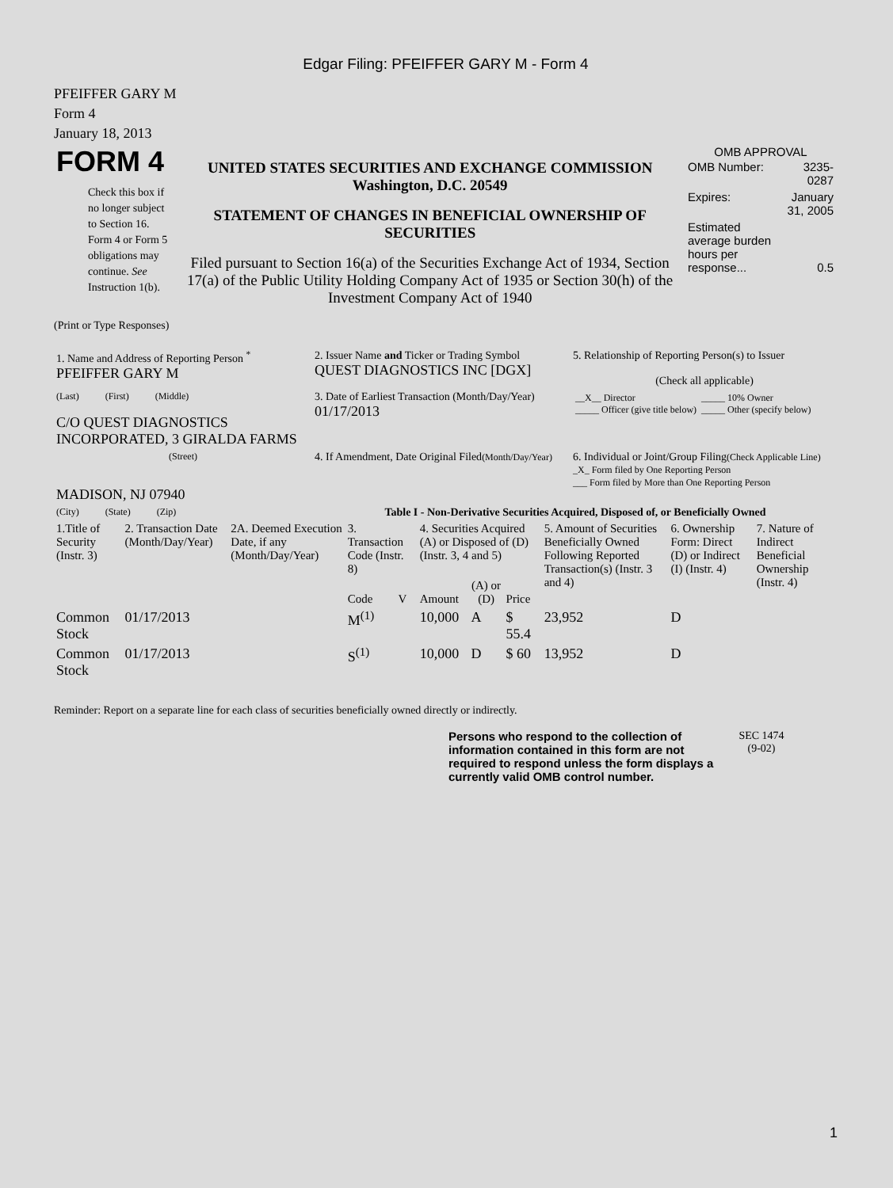Edgar Filing: PFEIFFER GARY M - Form 4
PFEIFFER GARY M
Form 4
January 18, 2013
| FORM 4 Check this box if no longer subject to Section 16. Form 4 or Form 5 obligations may continue. See Instruction 1(b). | UNITED STATES SECURITIES AND EXCHANGE COMMISSION Washington, D.C. 20549 STATEMENT OF CHANGES IN BENEFICIAL OWNERSHIP OF SECURITIES Filed pursuant to Section 16(a) of the Securities Exchange Act of 1934, Section 17(a) of the Public Utility Holding Company Act of 1935 or Section 30(h) of the Investment Company Act of 1940 | OMB APPROVAL / OMB Number: / 3235-0287 / / Expires: / January 31, 2005 / / Estimated average burden hours per response... / 0.5 / |
(Print or Type Responses)
| 1. Name and Address of Reporting Person <sup>*</sup> PFEIFFER GARY M | 2. Issuer Name and Ticker or Trading Symbol QUEST DIAGNOSTICS INC [DGX] | 5. Relationship of Reporting Person(s) to Issuer (Check all applicable) |
| (Last) (First) (Middle) C/O QUEST DIAGNOSTICS INCORPORATED, 3 GIRALDA FARMS | 3. Date of Earliest Transaction (Month/Day/Year) 01/17/2013 | / __X__ Director _____ Officer (give title below) / _____ 10% Owner _____ Other (specify below) / |
| (Street) MADISON, NJ 07940 | 4. If Amendment, Date Original Filed (Month/Day/Year) | 6. Individual or Joint/Group Filing (Check Applicable Line) _X_ Form filed by One Reporting Person ___ Form filed by More than One Reporting Person |
| (City) (State) (Zip) | Table I - Non-Derivative Securities Acquired, Disposed of, or Beneficially Owned | |
| 1.Title of Security (Instr. 3) | 2. Transaction Date (Month/Day/Year) | 2A. Deemed Execution Date, if any (Month/Day/Year) | 3. Transaction Code (Instr. 8) | | 4. Securities Acquired (A) or Disposed of (D) (Instr. 3, 4 and 5) | | | 5. Amount of Securities Beneficially Owned Following Reported Transaction(s) (Instr. 3 and 4) | 6. Ownership Form: Direct (D) or Indirect (I) (Instr. 4) | 7. Nature of Indirect Beneficial Ownership (Instr. 4) |
| --- | --- | --- | --- | --- | --- | --- | --- | --- | --- | --- |
| | | | Code | V | Amount | (A) or (D) | Price | | | |
| Common Stock | 01/17/2013 | | M<sup>(1)</sup> | | 10,000 | A | $ 55.4 | 23,952 | D | |
| Common Stock | 01/17/2013 | | S<sup>(1)</sup> | | 10,000 | D | $ 60 | 13,952 | D | |
Reminder: Report on a separate line for each class of securities beneficially owned directly or indirectly.
| Persons who respond to the collection of information contained in this form are not required to respond unless the form displays a currently valid OMB control number. | SEC 1474 (9-02) |
1